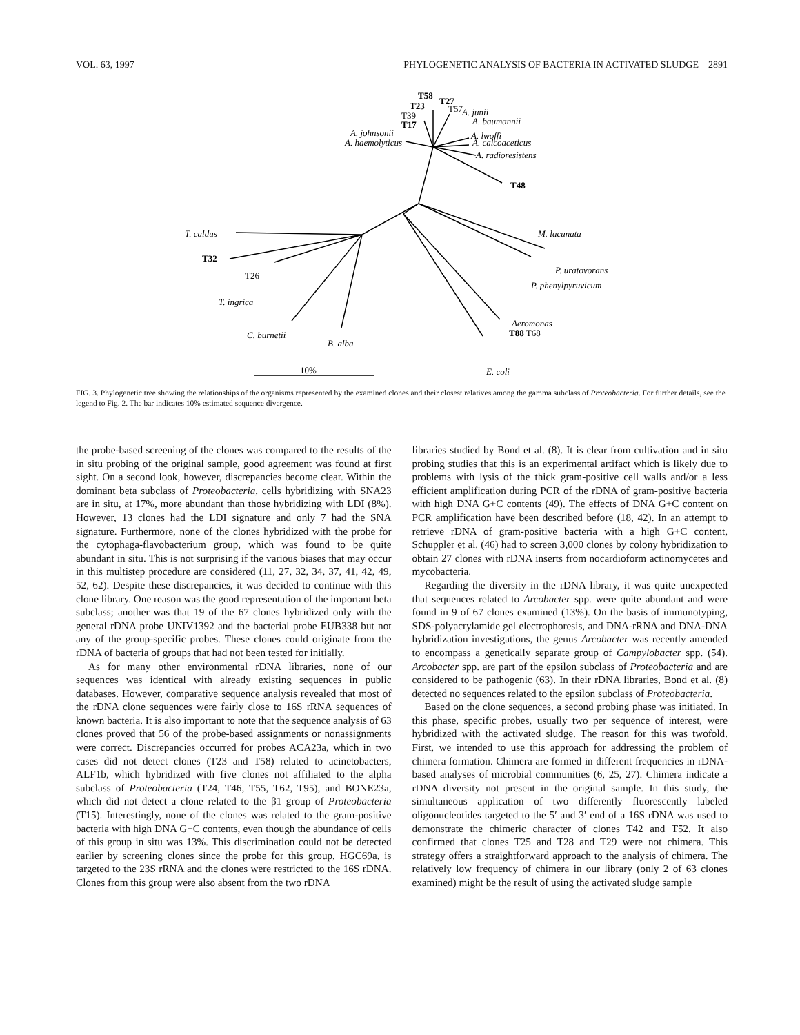VOL. 63, 1997 PHYLOGENETIC ANALYSIS OF BACTERIA IN ACTIVATED SLUDGE 2891
T58
T27
T23
T57
A. junii
T39
A. baumannii
T17
A. johnsonii
A. lwoffi
A. haemolyticus
A. calcoaceticus
A. radioresistens
T48
T. caldus
M. lacunata
T32
P. uratovorans
T26
P. phenylpyruvicum
T. ingrica
Aeromonas
C. burnetii
T88 T68
B. alba
10%
E. coli
FIG. 3. Phylogenetic tree showing the relationships of the organisms represented by the examined clones and their closest relatives among the gamma subclass of Proteobacteria. For further details, see the legend to Fig. 2. The bar indicates 10% estimated sequence divergence.
the probe-based screening of the clones was compared to the results of the in situ probing of the original sample, good agreement was found at first sight. On a second look, however, discrepancies become clear. Within the dominant beta subclass of Proteobacteria, cells hybridizing with SNA23 are in situ, at 17%, more abundant than those hybridizing with LDI (8%). However, 13 clones had the LDI signature and only 7 had the SNA signature. Furthermore, none of the clones hybridized with the probe for the cytophaga-flavobacterium group, which was found to be quite abundant in situ. This is not surprising if the various biases that may occur in this multistep procedure are considered (11, 27, 32, 34, 37, 41, 42, 49, 52, 62). Despite these discrepancies, it was decided to continue with this clone library. One reason was the good representation of the important beta subclass; another was that 19 of the 67 clones hybridized only with the general rDNA probe UNIV1392 and the bacterial probe EUB338 but not any of the group-specific probes. These clones could originate from the rDNA of bacteria of groups that had not been tested for initially.
As for many other environmental rDNA libraries, none of our sequences was identical with already existing sequences in public databases. However, comparative sequence analysis revealed that most of the rDNA clone sequences were fairly close to 16S rRNA sequences of known bacteria. It is also important to note that the sequence analysis of 63 clones proved that 56 of the probe-based assignments or nonassignments were correct. Discrepancies occurred for probes ACA23a, which in two cases did not detect clones (T23 and T58) related to acinetobacters, ALF1b, which hybridized with five clones not affiliated to the alpha subclass of Proteobacteria (T24, T46, T55, T62, T95), and BONE23a, which did not detect a clone related to the β1 group of Proteobacteria (T15). Interestingly, none of the clones was related to the gram-positive bacteria with high DNA G+C contents, even though the abundance of cells of this group in situ was 13%. This discrimination could not be detected earlier by screening clones since the probe for this group, HGC69a, is targeted to the 23S rRNA and the clones were restricted to the 16S rDNA. Clones from this group were also absent from the two rDNA
libraries studied by Bond et al. (8). It is clear from cultivation and in situ probing studies that this is an experimental artifact which is likely due to problems with lysis of the thick gram-positive cell walls and/or a less efficient amplification during PCR of the rDNA of gram-positive bacteria with high DNA G+C contents (49). The effects of DNA G+C content on PCR amplification have been described before (18, 42). In an attempt to retrieve rDNA of gram-positive bacteria with a high G+C content, Schuppler et al. (46) had to screen 3,000 clones by colony hybridization to obtain 27 clones with rDNA inserts from nocardioform actinomycetes and mycobacteria.
Regarding the diversity in the rDNA library, it was quite unexpected that sequences related to Arcobacter spp. were quite abundant and were found in 9 of 67 clones examined (13%). On the basis of immunotyping, SDS-polyacrylamide gel electrophoresis, and DNA-rRNA and DNA-DNA hybridization investigations, the genus Arcobacter was recently amended to encompass a genetically separate group of Campylobacter spp. (54). Arcobacter spp. are part of the epsilon subclass of Proteobacteria and are considered to be pathogenic (63). In their rDNA libraries, Bond et al. (8) detected no sequences related to the epsilon subclass of Proteobacteria.
Based on the clone sequences, a second probing phase was initiated. In this phase, specific probes, usually two per sequence of interest, were hybridized with the activated sludge. The reason for this was twofold. First, we intended to use this approach for addressing the problem of chimera formation. Chimera are formed in different frequencies in rDNA-based analyses of microbial communities (6, 25, 27). Chimera indicate a rDNA diversity not present in the original sample. In this study, the simultaneous application of two differently fluorescently labeled oligonucleotides targeted to the 5′ and 3′ end of a 16S rDNA was used to demonstrate the chimeric character of clones T42 and T52. It also confirmed that clones T25 and T28 and T29 were not chimera. This strategy offers a straightforward approach to the analysis of chimera. The relatively low frequency of chimera in our library (only 2 of 63 clones examined) might be the result of using the activated sludge sample